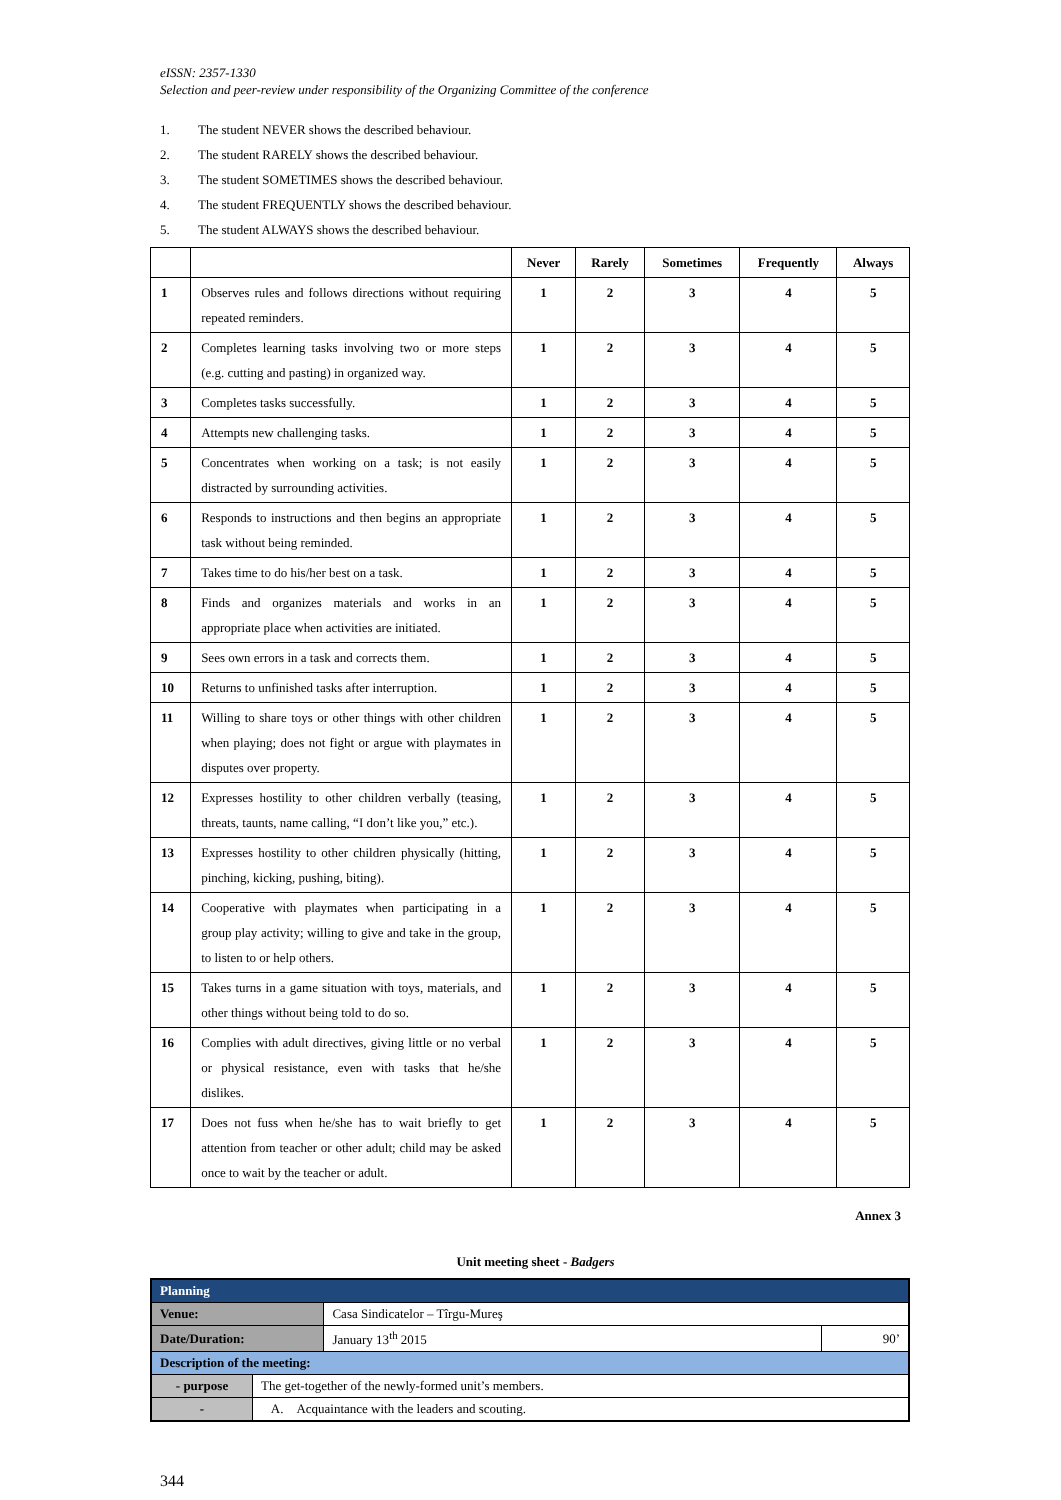eISSN: 2357-1330
Selection and peer-review under responsibility of the Organizing Committee of the conference
1. The student NEVER shows the described behaviour.
2. The student RARELY shows the described behaviour.
3. The student SOMETIMES shows the described behaviour.
4. The student FREQUENTLY shows the described behaviour.
5. The student ALWAYS shows the described behaviour.
| | | Never | Rarely | Sometimes | Frequently | Always |
| --- | --- | --- | --- | --- | --- | --- |
| 1 | Observes rules and follows directions without requiring repeated reminders. | 1 | 2 | 3 | 4 | 5 |
| 2 | Completes learning tasks involving two or more steps (e.g. cutting and pasting) in organized way. | 1 | 2 | 3 | 4 | 5 |
| 3 | Completes tasks successfully. | 1 | 2 | 3 | 4 | 5 |
| 4 | Attempts new challenging tasks. | 1 | 2 | 3 | 4 | 5 |
| 5 | Concentrates when working on a task; is not easily distracted by surrounding activities. | 1 | 2 | 3 | 4 | 5 |
| 6 | Responds to instructions and then begins an appropriate task without being reminded. | 1 | 2 | 3 | 4 | 5 |
| 7 | Takes time to do his/her best on a task. | 1 | 2 | 3 | 4 | 5 |
| 8 | Finds and organizes materials and works in an appropriate place when activities are initiated. | 1 | 2 | 3 | 4 | 5 |
| 9 | Sees own errors in a task and corrects them. | 1 | 2 | 3 | 4 | 5 |
| 10 | Returns to unfinished tasks after interruption. | 1 | 2 | 3 | 4 | 5 |
| 11 | Willing to share toys or other things with other children when playing; does not fight or argue with playmates in disputes over property. | 1 | 2 | 3 | 4 | 5 |
| 12 | Expresses hostility to other children verbally (teasing, threats, taunts, name calling, “I don’t like you,” etc.). | 1 | 2 | 3 | 4 | 5 |
| 13 | Expresses hostility to other children physically (hitting, pinching, kicking, pushing, biting). | 1 | 2 | 3 | 4 | 5 |
| 14 | Cooperative with playmates when participating in a group play activity; willing to give and take in the group, to listen to or help others. | 1 | 2 | 3 | 4 | 5 |
| 15 | Takes turns in a game situation with toys, materials, and other things without being told to do so. | 1 | 2 | 3 | 4 | 5 |
| 16 | Complies with adult directives, giving little or no verbal or physical resistance, even with tasks that he/she dislikes. | 1 | 2 | 3 | 4 | 5 |
| 17 | Does not fuss when he/she has to wait briefly to get attention from teacher or other adult; child may be asked once to wait by the teacher or adult. | 1 | 2 | 3 | 4 | 5 |
Annex 3
Unit meeting sheet - Badgers
| Planning | | | |
| Venue: | | Casa Sindicatelor – Tîrgu-Mureş | |
| Date/Duration: | | January 13<sup>th</sup> 2015 | 90’ |
| Description of the meeting: | | | |
| - purpose | The get-together of the newly-formed unit’s members. | | |
| - | A. Acquaintance with the leaders and scouting. | | |
344